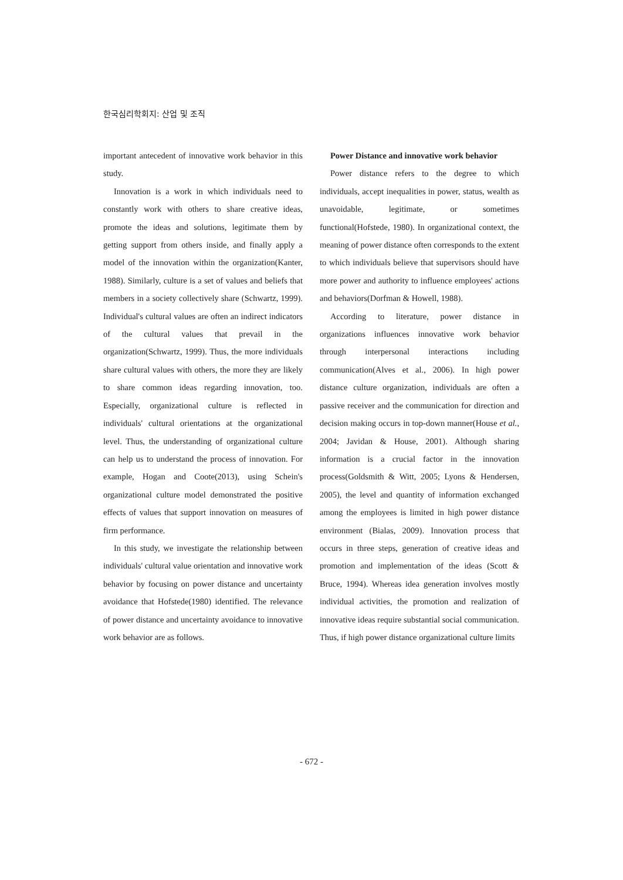한국심리학회지: 산업 및 조직
important antecedent of innovative work behavior in this study.
Innovation is a work in which individuals need to constantly work with others to share creative ideas, promote the ideas and solutions, legitimate them by getting support from others inside, and finally apply a model of the innovation within the organization(Kanter, 1988). Similarly, culture is a set of values and beliefs that members in a society collectively share (Schwartz, 1999). Individual's cultural values are often an indirect indicators of the cultural values that prevail in the organization(Schwartz, 1999). Thus, the more individuals share cultural values with others, the more they are likely to share common ideas regarding innovation, too. Especially, organizational culture is reflected in individuals' cultural orientations at the organizational level. Thus, the understanding of organizational culture can help us to understand the process of innovation. For example, Hogan and Coote(2013), using Schein's organizational culture model demonstrated the positive effects of values that support innovation on measures of firm performance.
In this study, we investigate the relationship between individuals' cultural value orientation and innovative work behavior by focusing on power distance and uncertainty avoidance that Hofstede(1980) identified. The relevance of power distance and uncertainty avoidance to innovative work behavior are as follows.
Power Distance and innovative work behavior
Power distance refers to the degree to which individuals, accept inequalities in power, status, wealth as unavoidable, legitimate, or sometimes functional(Hofstede, 1980). In organizational context, the meaning of power distance often corresponds to the extent to which individuals believe that supervisors should have more power and authority to influence employees' actions and behaviors(Dorfman & Howell, 1988).
According to literature, power distance in organizations influences innovative work behavior through interpersonal interactions including communication(Alves et al., 2006). In high power distance culture organization, individuals are often a passive receiver and the communication for direction and decision making occurs in top-down manner(House et al., 2004; Javidan & House, 2001). Although sharing information is a crucial factor in the innovation process(Goldsmith & Witt, 2005; Lyons & Hendersen, 2005), the level and quantity of information exchanged among the employees is limited in high power distance environment (Bialas, 2009). Innovation process that occurs in three steps, generation of creative ideas and promotion and implementation of the ideas (Scott & Bruce, 1994). Whereas idea generation involves mostly individual activities, the promotion and realization of innovative ideas require substantial social communication. Thus, if high power distance organizational culture limits
- 672 -